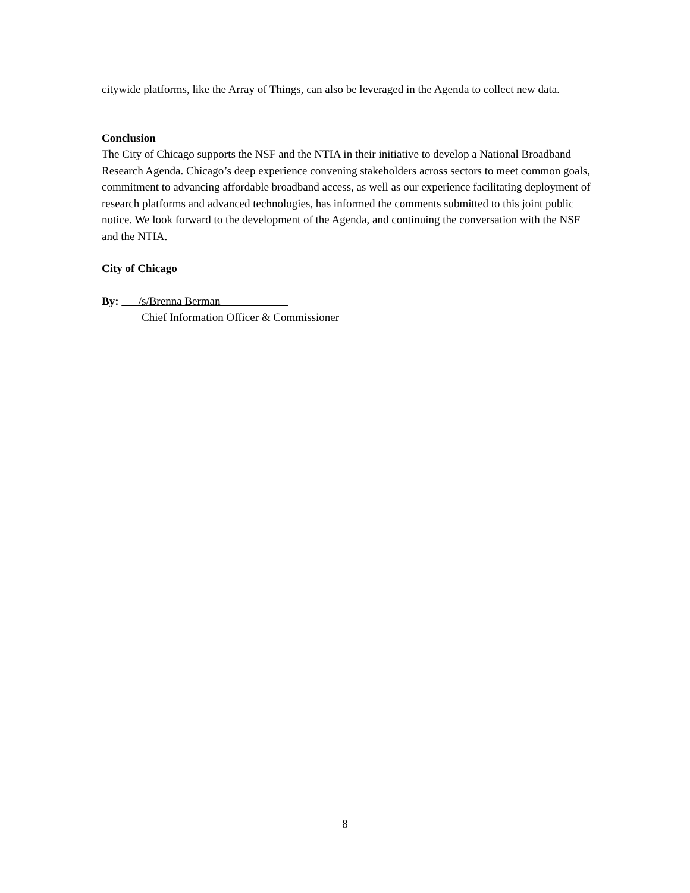citywide platforms, like the Array of Things, can also be leveraged in the Agenda to collect new data.
Conclusion
The City of Chicago supports the NSF and the NTIA in their initiative to develop a National Broadband Research Agenda. Chicago’s deep experience convening stakeholders across sectors to meet common goals, commitment to advancing affordable broadband access, as well as our experience facilitating deployment of research platforms and advanced technologies, has informed the comments submitted to this joint public notice. We look forward to the development of the Agenda, and continuing the conversation with the NSF and the NTIA.
City of Chicago
By: /s/Brenna Berman
Chief Information Officer & Commissioner
8